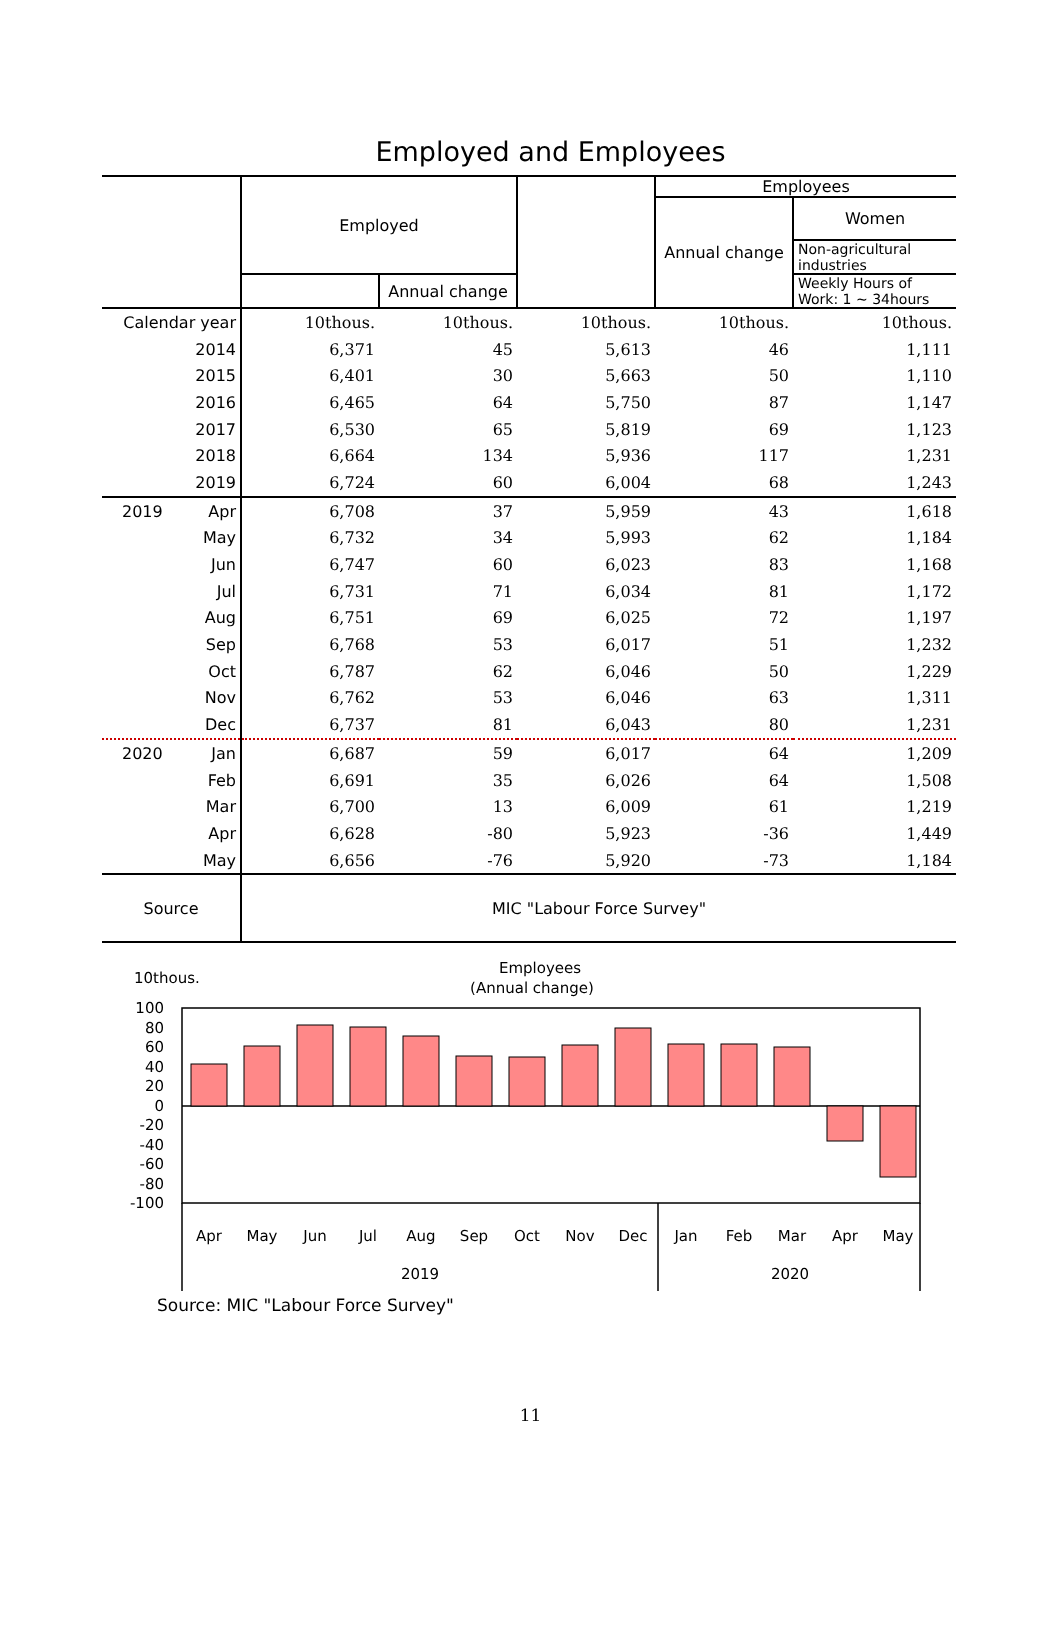Employed and Employees
| | Employed | | | Employees | |
| --- | --- | --- | --- | --- | --- |
| | | | | Annual change | Women |
| | | | | | Non-agricultural industries |
| | | Annual change | | | Weekly Hours of Work: 1 ~ 34hours |
| Calendar year | 10thous. | 10thous. | 10thous. | 10thous. | 10thous. |
| 2014 | 6,371 | 45 | 5,613 | 46 | 1,111 |
| 2015 | 6,401 | 30 | 5,663 | 50 | 1,110 |
| 2016 | 6,465 | 64 | 5,750 | 87 | 1,147 |
| 2017 | 6,530 | 65 | 5,819 | 69 | 1,123 |
| 2018 | 6,664 | 134 | 5,936 | 117 | 1,231 |
| 2019 | 6,724 | 60 | 6,004 | 68 | 1,243 |
| 2019 Apr | 6,708 | 37 | 5,959 | 43 | 1,618 |
| May | 6,732 | 34 | 5,993 | 62 | 1,184 |
| Jun | 6,747 | 60 | 6,023 | 83 | 1,168 |
| Jul | 6,731 | 71 | 6,034 | 81 | 1,172 |
| Aug | 6,751 | 69 | 6,025 | 72 | 1,197 |
| Sep | 6,768 | 53 | 6,017 | 51 | 1,232 |
| Oct | 6,787 | 62 | 6,046 | 50 | 1,229 |
| Nov | 6,762 | 53 | 6,046 | 63 | 1,311 |
| Dec | 6,737 | 81 | 6,043 | 80 | 1,231 |
| 2020 Jan | 6,687 | 59 | 6,017 | 64 | 1,209 |
| Feb | 6,691 | 35 | 6,026 | 64 | 1,508 |
| Mar | 6,700 | 13 | 6,009 | 61 | 1,219 |
| Apr | 6,628 | -80 | 5,923 | -36 | 1,449 |
| May | 6,656 | -76 | 5,920 | -73 | 1,184 |
| Source | MIC "Labour Force Survey" | | | | |
10thous.
Employees
(Annual change)
100
80
60
40
20
0
-20
-40
-60
-80
-100
Apr
May
Jun
Jul
Aug
Sep
Oct
Nov
Dec
Jan
Feb
Mar
Apr
May
2019
2020
Source: MIC "Labour Force Survey"
11